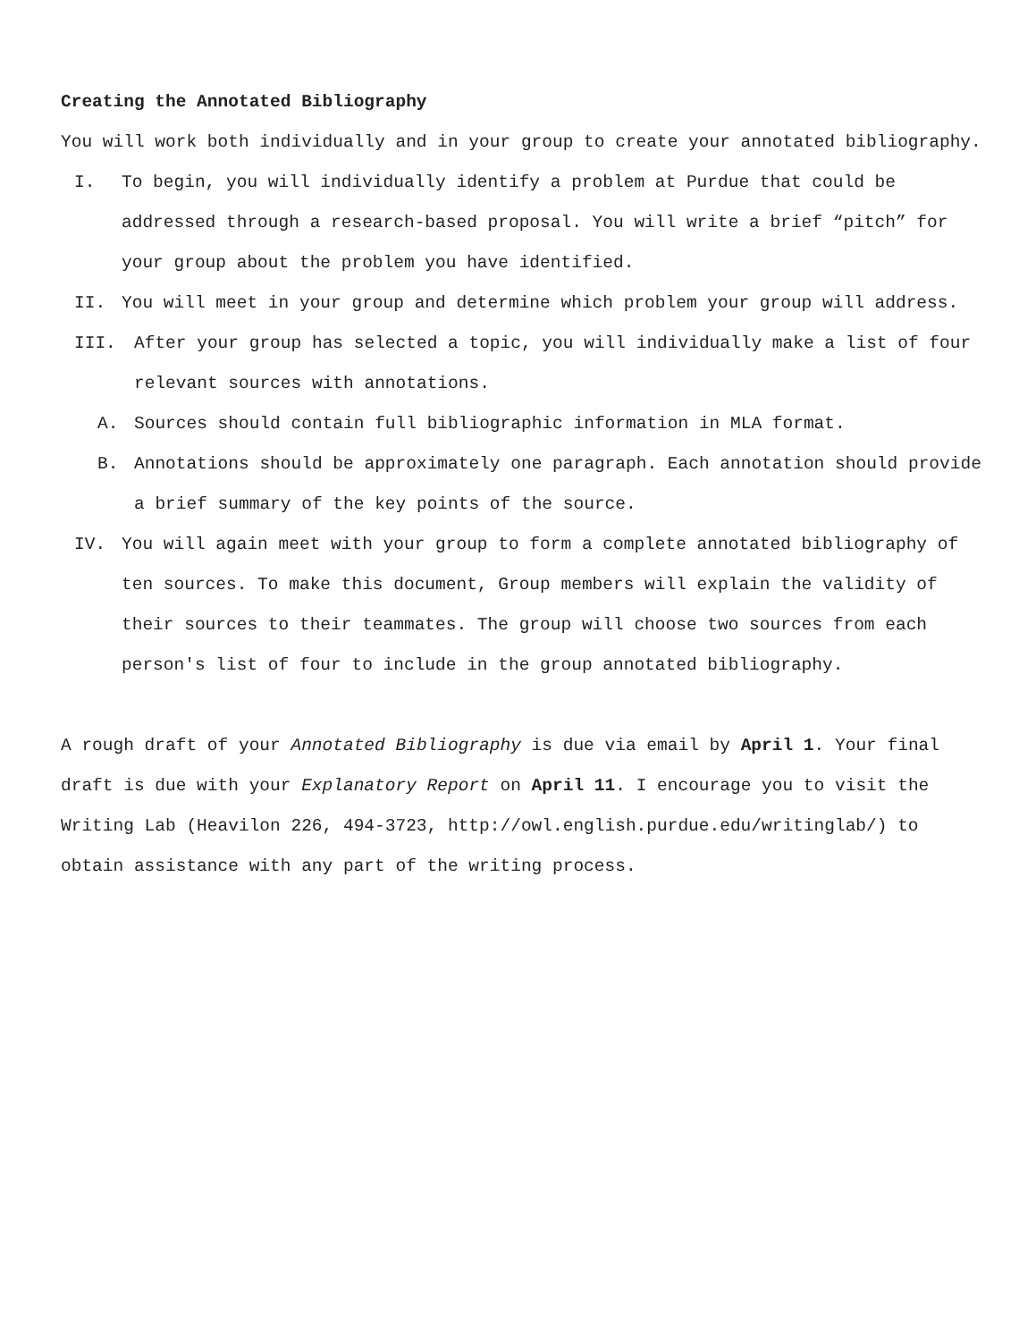Creating the Annotated Bibliography
You will work both individually and in your group to create your annotated bibliography.
I. To begin, you will individually identify a problem at Purdue that could be addressed through a research-based proposal. You will write a brief “pitch” for your group about the problem you have identified.
II. You will meet in your group and determine which problem your group will address.
III. After your group has selected a topic, you will individually make a list of four relevant sources with annotations.
A. Sources should contain full bibliographic information in MLA format.
B. Annotations should be approximately one paragraph. Each annotation should provide a brief summary of the key points of the source.
IV. You will again meet with your group to form a complete annotated bibliography of ten sources. To make this document, Group members will explain the validity of their sources to their teammates. The group will choose two sources from each person's list of four to include in the group annotated bibliography.
A rough draft of your Annotated Bibliography is due via email by April 1. Your final draft is due with your Explanatory Report on April 11. I encourage you to visit the Writing Lab (Heavilon 226, 494-3723, http://owl.english.purdue.edu/writinglab/) to obtain assistance with any part of the writing process.